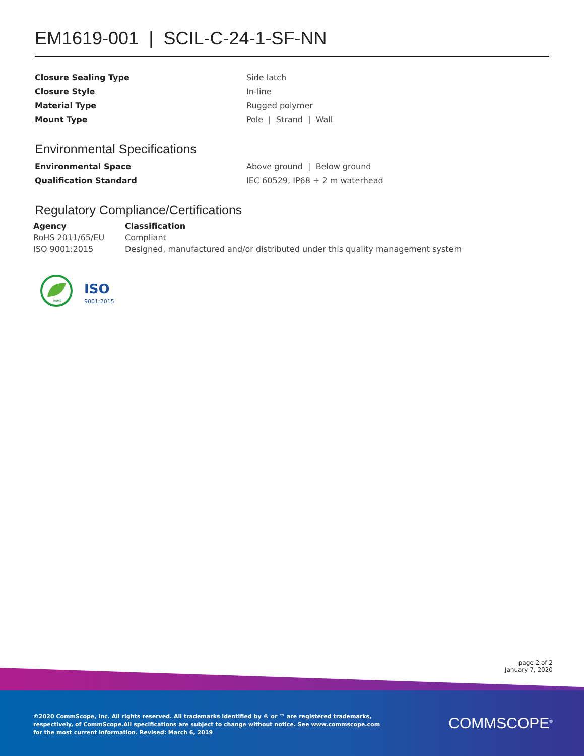EM1619-001 | SCIL-C-24-1-SF-NN
| Closure Sealing Type | Side latch |
| Closure Style | In-line |
| Material Type | Rugged polymer |
| Mount Type | Pole / Strand / Wall |
Environmental Specifications
| Environmental Space | Above ground / Below ground |
| Qualification Standard | IEC 60529, IP68 + 2 m waterhead |
Regulatory Compliance/Certifications
| Agency | Classification |
| --- | --- |
| RoHS 2011/65/EU | Compliant |
| ISO 9001:2015 | Designed, manufactured and/or distributed under this quality management system |
RoHS
ISO
9001:2015
page 2 of 2
January 7, 2020
©2020 CommScope, Inc. All rights reserved. All trademarks identified by ® or ™ are registered trademarks, respectively, of CommScope.All specifications are subject to change without notice. See www.commscope.com for the most current information. Revised: March 6, 2019
COMMSCOPE<sup>®</sup>